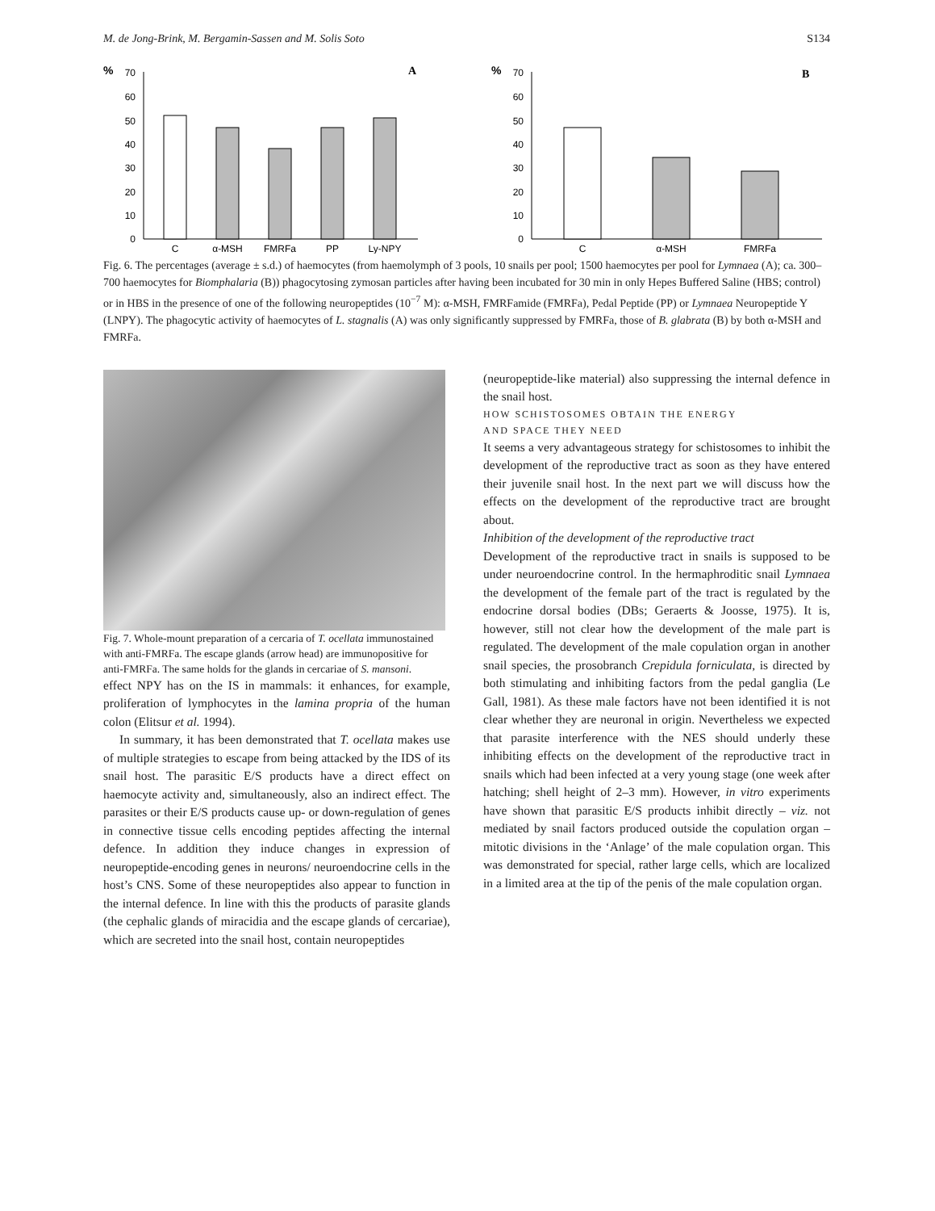M. de Jong-Brink, M. Bergamin-Sassen and M. Solis Soto S134
%
A
70
60
50
40
30
20
10
0
C
α-MSH
FMRFa
PP
Ly-NPY
%
B
70
60
50
40
30
20
10
0
C
α-MSH
FMRFa
Fig. 6. The percentages (average ± s.d.) of haemocytes (from haemolymph of 3 pools, 10 snails per pool; 1500 haemocytes per pool for Lymnaea (A); ca. 300–700 haemocytes for Biomphalaria (B)) phagocytosing zymosan particles after having been incubated for 30 min in only Hepes Buffered Saline (HBS; control) or in HBS in the presence of one of the following neuropeptides (10<sup>−7</sup> M): α-MSH, FMRFamide (FMRFa), Pedal Peptide (PP) or Lymnaea Neuropeptide Y (LNPY). The phagocytic activity of haemocytes of L. stagnalis (A) was only significantly suppressed by FMRFa, those of B. glabrata (B) by both α-MSH and FMRFa.
Fig. 7. Whole-mount preparation of a cercaria of T. ocellata immunostained with anti-FMRFa. The escape glands (arrow head) are immunopositive for anti-FMRFa. The same holds for the glands in cercariae of S. mansoni.
effect NPY has on the IS in mammals: it enhances, for example, proliferation of lymphocytes in the lamina propria of the human colon (Elitsur et al. 1994).
In summary, it has been demonstrated that T. ocellata makes use of multiple strategies to escape from being attacked by the IDS of its snail host. The parasitic E/S products have a direct effect on haemocyte activity and, simultaneously, also an indirect effect. The parasites or their E/S products cause up- or down-regulation of genes in connective tissue cells encoding peptides affecting the internal defence. In addition they induce changes in expression of neuropeptide-encoding genes in neurons/ neuroendocrine cells in the host’s CNS. Some of these neuropeptides also appear to function in the internal defence. In line with this the products of parasite glands (the cephalic glands of miracidia and the escape glands of cercariae), which are secreted into the snail host, contain neuropeptides
(neuropeptide-like material) also suppressing the internal defence in the snail host.
HOW SCHISTOSOMES OBTAIN THE ENERGY
AND SPACE THEY NEED
It seems a very advantageous strategy for schistosomes to inhibit the development of the reproductive tract as soon as they have entered their juvenile snail host. In the next part we will discuss how the effects on the development of the reproductive tract are brought about.
Inhibition of the development of the reproductive tract
Development of the reproductive tract in snails is supposed to be under neuroendocrine control. In the hermaphroditic snail Lymnaea the development of the female part of the tract is regulated by the endocrine dorsal bodies (DBs; Geraerts & Joosse, 1975). It is, however, still not clear how the development of the male part is regulated. The development of the male copulation organ in another snail species, the prosobranch Crepidula forniculata, is directed by both stimulating and inhibiting factors from the pedal ganglia (Le Gall, 1981). As these male factors have not been identified it is not clear whether they are neuronal in origin. Nevertheless we expected that parasite interference with the NES should underly these inhibiting effects on the development of the reproductive tract in snails which had been infected at a very young stage (one week after hatching; shell height of 2–3 mm). However, in vitro experiments have shown that parasitic E/S products inhibit directly – viz. not mediated by snail factors produced outside the copulation organ – mitotic divisions in the ‘Anlage’ of the male copulation organ. This was demonstrated for special, rather large cells, which are localized in a limited area at the tip of the penis of the male copulation organ.